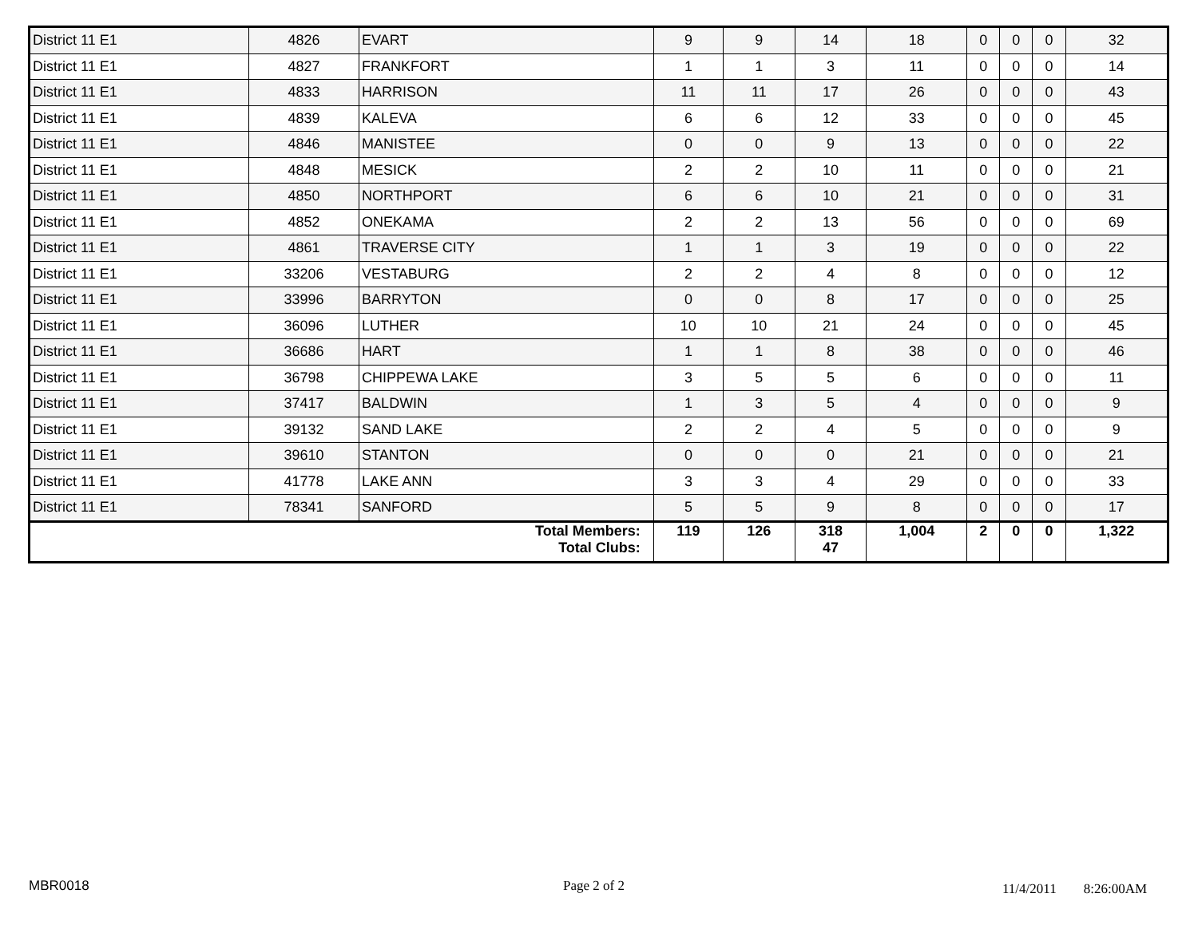| District 11 E1 | 4826 | EVART | 9 | 9 | 14 | 18 | 0 | 0 | 0 | 32 |
| District 11 E1 | 4827 | FRANKFORT | 1 | 1 | 3 | 11 | 0 | 0 | 0 | 14 |
| District 11 E1 | 4833 | HARRISON | 11 | 11 | 17 | 26 | 0 | 0 | 0 | 43 |
| District 11 E1 | 4839 | KALEVA | 6 | 6 | 12 | 33 | 0 | 0 | 0 | 45 |
| District 11 E1 | 4846 | MANISTEE | 0 | 0 | 9 | 13 | 0 | 0 | 0 | 22 |
| District 11 E1 | 4848 | MESICK | 2 | 2 | 10 | 11 | 0 | 0 | 0 | 21 |
| District 11 E1 | 4850 | NORTHPORT | 6 | 6 | 10 | 21 | 0 | 0 | 0 | 31 |
| District 11 E1 | 4852 | ONEKAMA | 2 | 2 | 13 | 56 | 0 | 0 | 0 | 69 |
| District 11 E1 | 4861 | TRAVERSE CITY | 1 | 1 | 3 | 19 | 0 | 0 | 0 | 22 |
| District 11 E1 | 33206 | VESTABURG | 2 | 2 | 4 | 8 | 0 | 0 | 0 | 12 |
| District 11 E1 | 33996 | BARRYTON | 0 | 0 | 8 | 17 | 0 | 0 | 0 | 25 |
| District 11 E1 | 36096 | LUTHER | 10 | 10 | 21 | 24 | 0 | 0 | 0 | 45 |
| District 11 E1 | 36686 | HART | 1 | 1 | 8 | 38 | 0 | 0 | 0 | 46 |
| District 11 E1 | 36798 | CHIPPEWA LAKE | 3 | 5 | 5 | 6 | 0 | 0 | 0 | 11 |
| District 11 E1 | 37417 | BALDWIN | 1 | 3 | 5 | 4 | 0 | 0 | 0 | 9 |
| District 11 E1 | 39132 | SAND LAKE | 2 | 2 | 4 | 5 | 0 | 0 | 0 | 9 |
| District 11 E1 | 39610 | STANTON | 0 | 0 | 0 | 21 | 0 | 0 | 0 | 21 |
| District 11 E1 | 41778 | LAKE ANN | 3 | 3 | 4 | 29 | 0 | 0 | 0 | 33 |
| District 11 E1 | 78341 | SANFORD | 5 | 5 | 9 | 8 | 0 | 0 | 0 | 17 |
| Total Members: Total Clubs: | | | 119 | 126 | 318 47 | 1,004 | 2 | 0 | 0 | 1,322 |
MBR0018 Page 2 of 2 11/4/2011 8:26:00AM